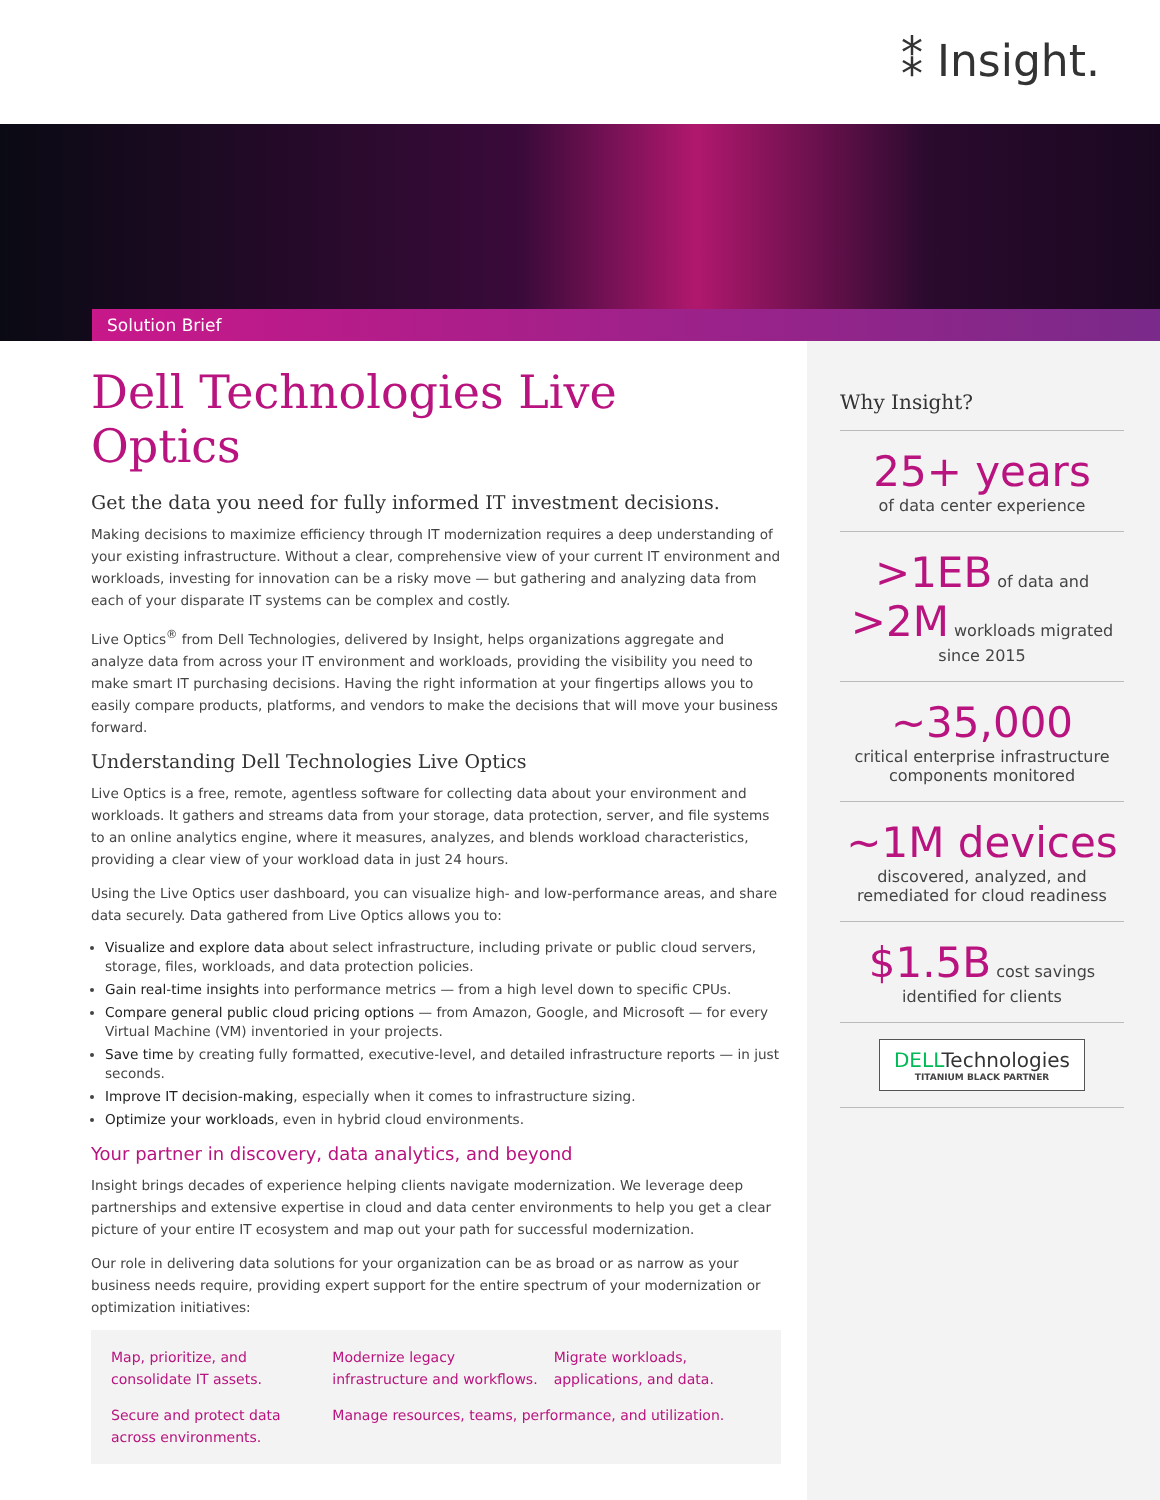⁑ Insight.
Solution Brief
Dell Technologies Live Optics
Get the data you need for fully informed IT investment decisions.
Making decisions to maximize efficiency through IT modernization requires a deep understanding of your existing infrastructure. Without a clear, comprehensive view of your current IT environment and workloads, investing for innovation can be a risky move — but gathering and analyzing data from each of your disparate IT systems can be complex and costly.
Live Optics<sup>®</sup> from Dell Technologies, delivered by Insight, helps organizations aggregate and analyze data from across your IT environment and workloads, providing the visibility you need to make smart IT purchasing decisions. Having the right information at your fingertips allows you to easily compare products, platforms, and vendors to make the decisions that will move your business forward.
Understanding Dell Technologies Live Optics
Live Optics is a free, remote, agentless software for collecting data about your environment and workloads. It gathers and streams data from your storage, data protection, server, and file systems to an online analytics engine, where it measures, analyzes, and blends workload characteristics, providing a clear view of your workload data in just 24 hours.
Using the Live Optics user dashboard, you can visualize high- and low-performance areas, and share data securely. Data gathered from Live Optics allows you to:
Visualize and explore data about select infrastructure, including private or public cloud servers, storage, files, workloads, and data protection policies.
Gain real-time insights into performance metrics — from a high level down to specific CPUs.
Compare general public cloud pricing options — from Amazon, Google, and Microsoft — for every Virtual Machine (VM) inventoried in your projects.
Save time by creating fully formatted, executive-level, and detailed infrastructure reports — in just seconds.
Improve IT decision-making, especially when it comes to infrastructure sizing.
Optimize your workloads, even in hybrid cloud environments.
Your partner in discovery, data analytics, and beyond
Insight brings decades of experience helping clients navigate modernization. We leverage deep partnerships and extensive expertise in cloud and data center environments to help you get a clear picture of your entire IT ecosystem and map out your path for successful modernization.
Our role in delivering data solutions for your organization can be as broad or as narrow as your business needs require, providing expert support for the entire spectrum of your modernization or optimization initiatives:
Map, prioritize, and consolidate IT assets.
Modernize legacy infrastructure and workflows.
Migrate workloads, applications, and data.
Secure and protect data across environments.
Manage resources, teams, performance, and utilization.
Why Insight?
25+ years
of data center experience
>1EB of data and
>2M workloads migrated since 2015
~35,000
critical enterprise infrastructure components monitored
~1M devices
discovered, analyzed, and remediated for cloud readiness
$1.5B cost savings identified for clients
DELLTechnologies
TITANIUM BLACK PARTNER